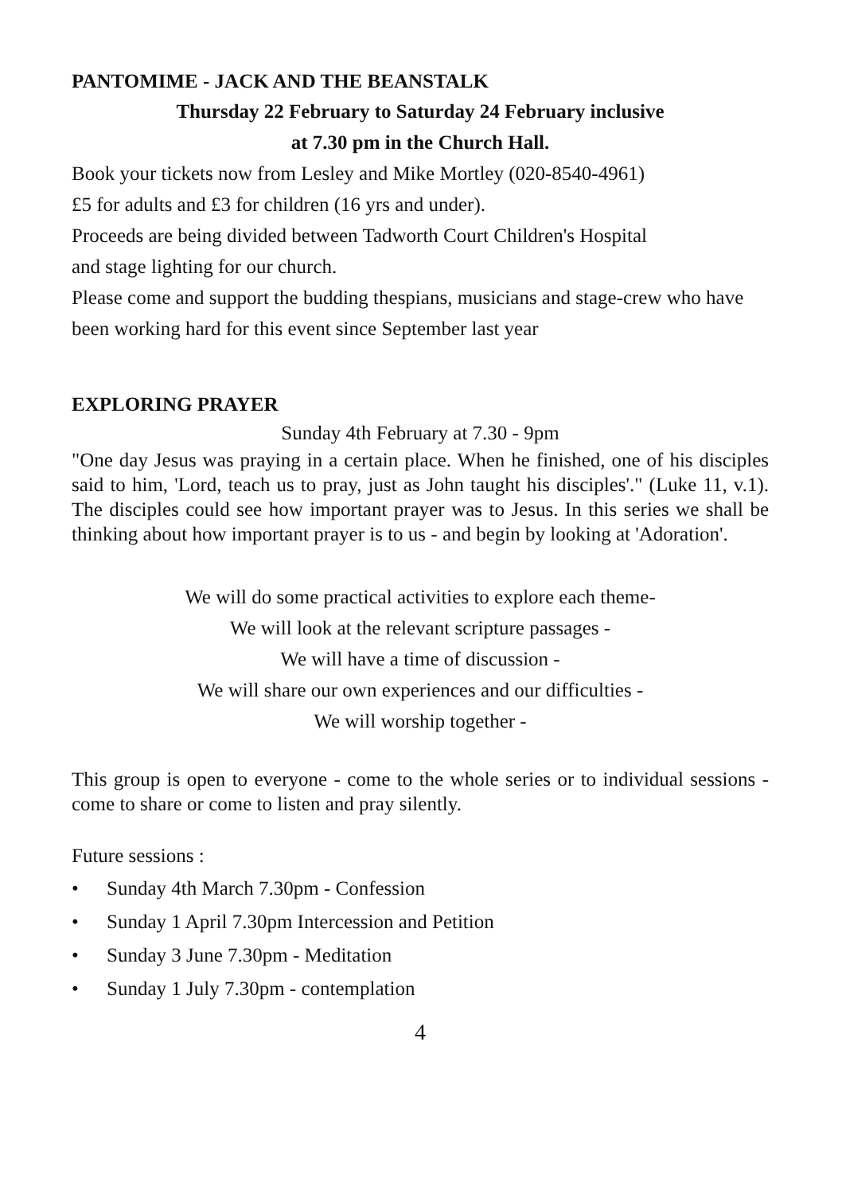PANTOMIME - JACK AND THE BEANSTALK
Thursday 22 February to Saturday 24 February inclusive
at 7.30 pm in the Church Hall.
Book your tickets now from Lesley and Mike Mortley (020-8540-4961)
£5 for adults and £3 for children (16 yrs and under).
Proceeds are being divided between Tadworth Court Children's Hospital
and stage lighting for our church.
Please come and support the budding thespians, musicians and stage-crew who have been working hard for this event since September last year
EXPLORING PRAYER
Sunday 4th February at 7.30 - 9pm
"One day Jesus was praying in a certain place. When he finished, one of his disciples said to him, 'Lord, teach us to pray, just as John taught his disciples'." (Luke 11, v.1). The disciples could see how important prayer was to Jesus. In this series we shall be thinking about how important prayer is to us - and begin by looking at 'Adoration'.
We will do some practical activities to explore each theme-
We will look at the relevant scripture passages -
We will have a time of discussion -
We will share our own experiences and our difficulties -
We will worship together -
This group is open to everyone - come to the whole series or to individual sessions - come to share or come to listen and pray silently.
Future sessions :
• Sunday 4th March 7.30pm - Confession
• Sunday 1 April 7.30pm Intercession and Petition
• Sunday 3 June 7.30pm - Meditation
• Sunday 1 July 7.30pm - contemplation
4